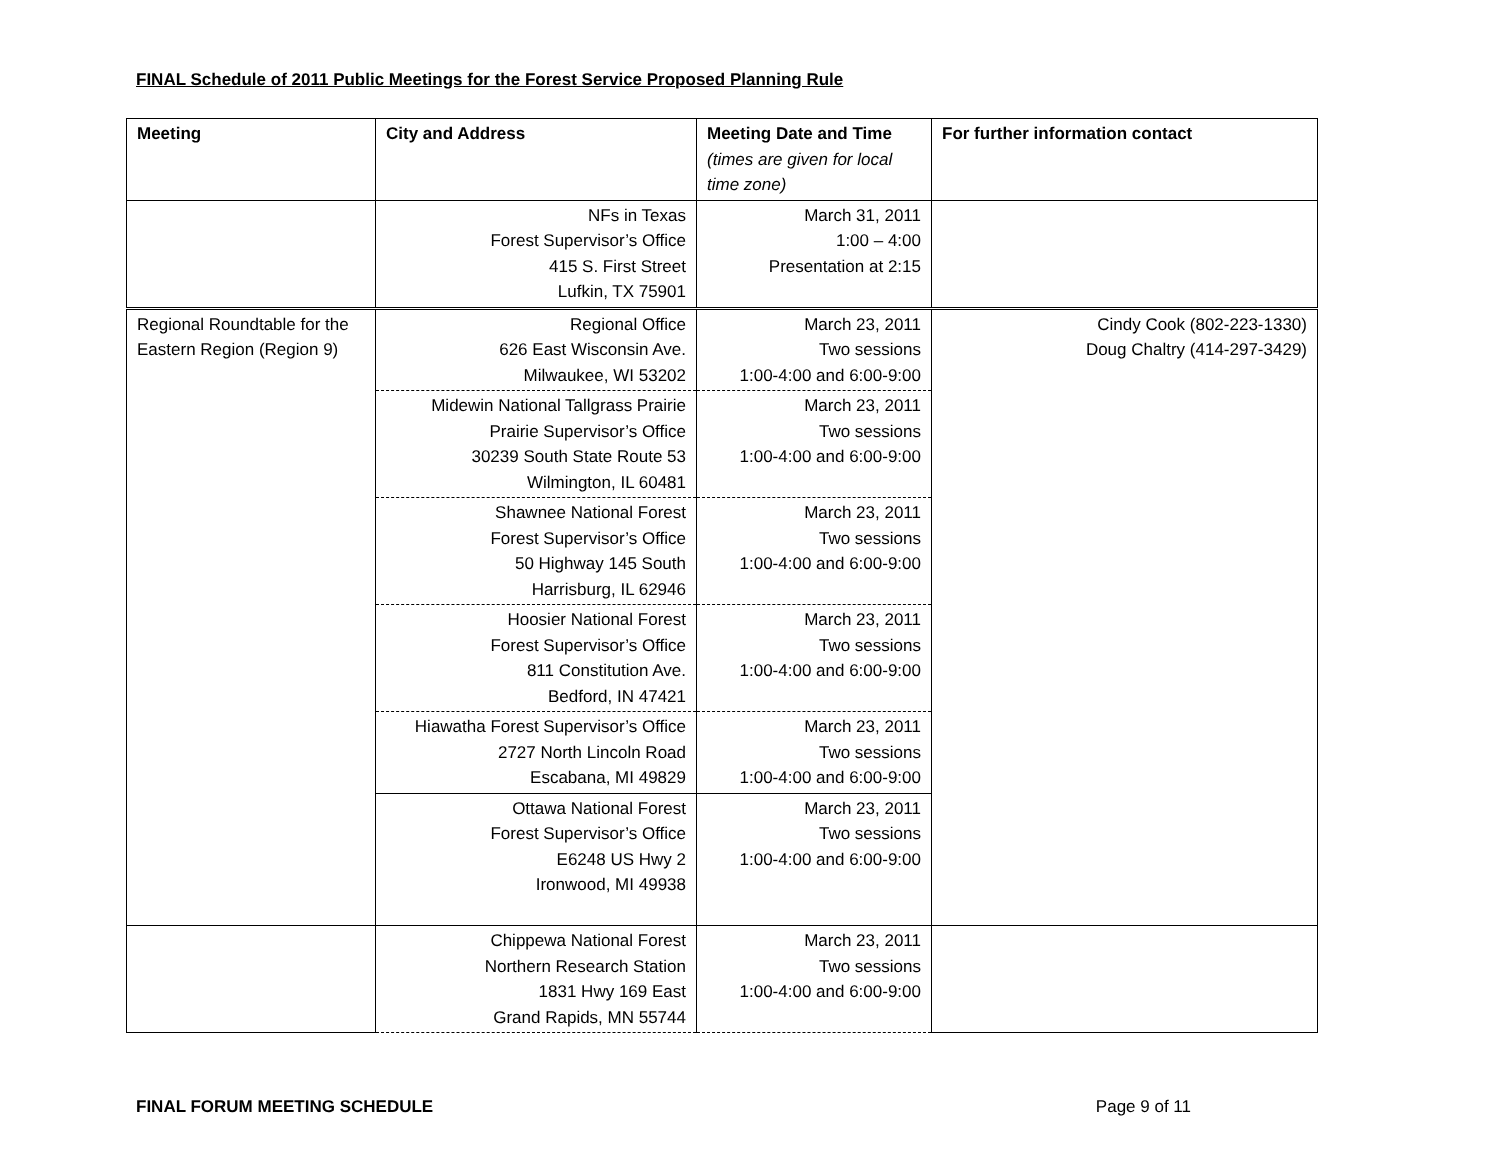FINAL Schedule of 2011 Public Meetings for the Forest Service Proposed Planning Rule
| Meeting | City and Address | Meeting Date and Time (times are given for local time zone) | For further information contact |
| --- | --- | --- | --- |
| | NFs in Texas Forest Supervisor’s Office 415 S. First Street Lufkin, TX 75901 | March 31, 2011 1:00 – 4:00 Presentation at 2:15 | |
| Regional Roundtable for the Eastern Region (Region 9) | Regional Office 626 East Wisconsin Ave. Milwaukee, WI 53202 | March 23, 2011 Two sessions 1:00-4:00 and 6:00-9:00 | Cindy Cook (802-223-1330) Doug Chaltry (414-297-3429) |
| | Midewin National Tallgrass Prairie Prairie Supervisor’s Office 30239 South State Route 53 Wilmington, IL 60481 | March 23, 2011 Two sessions 1:00-4:00 and 6:00-9:00 | |
| | Shawnee National Forest Forest Supervisor’s Office 50 Highway 145 South Harrisburg, IL 62946 | March 23, 2011 Two sessions 1:00-4:00 and 6:00-9:00 | |
| | Hoosier National Forest Forest Supervisor’s Office 811 Constitution Ave. Bedford, IN 47421 | March 23, 2011 Two sessions 1:00-4:00 and 6:00-9:00 | |
| | Hiawatha Forest Supervisor’s Office 2727 North Lincoln Road Escabana, MI 49829 | March 23, 2011 Two sessions 1:00-4:00 and 6:00-9:00 | |
| | Ottawa National Forest Forest Supervisor’s Office E6248 US Hwy 2 Ironwood, MI 49938 | March 23, 2011 Two sessions 1:00-4:00 and 6:00-9:00 | |
| | Chippewa National Forest Northern Research Station 1831 Hwy 169 East Grand Rapids, MN 55744 | March 23, 2011 Two sessions 1:00-4:00 and 6:00-9:00 | |
FINAL FORUM MEETING SCHEDULE Page 9 of 11